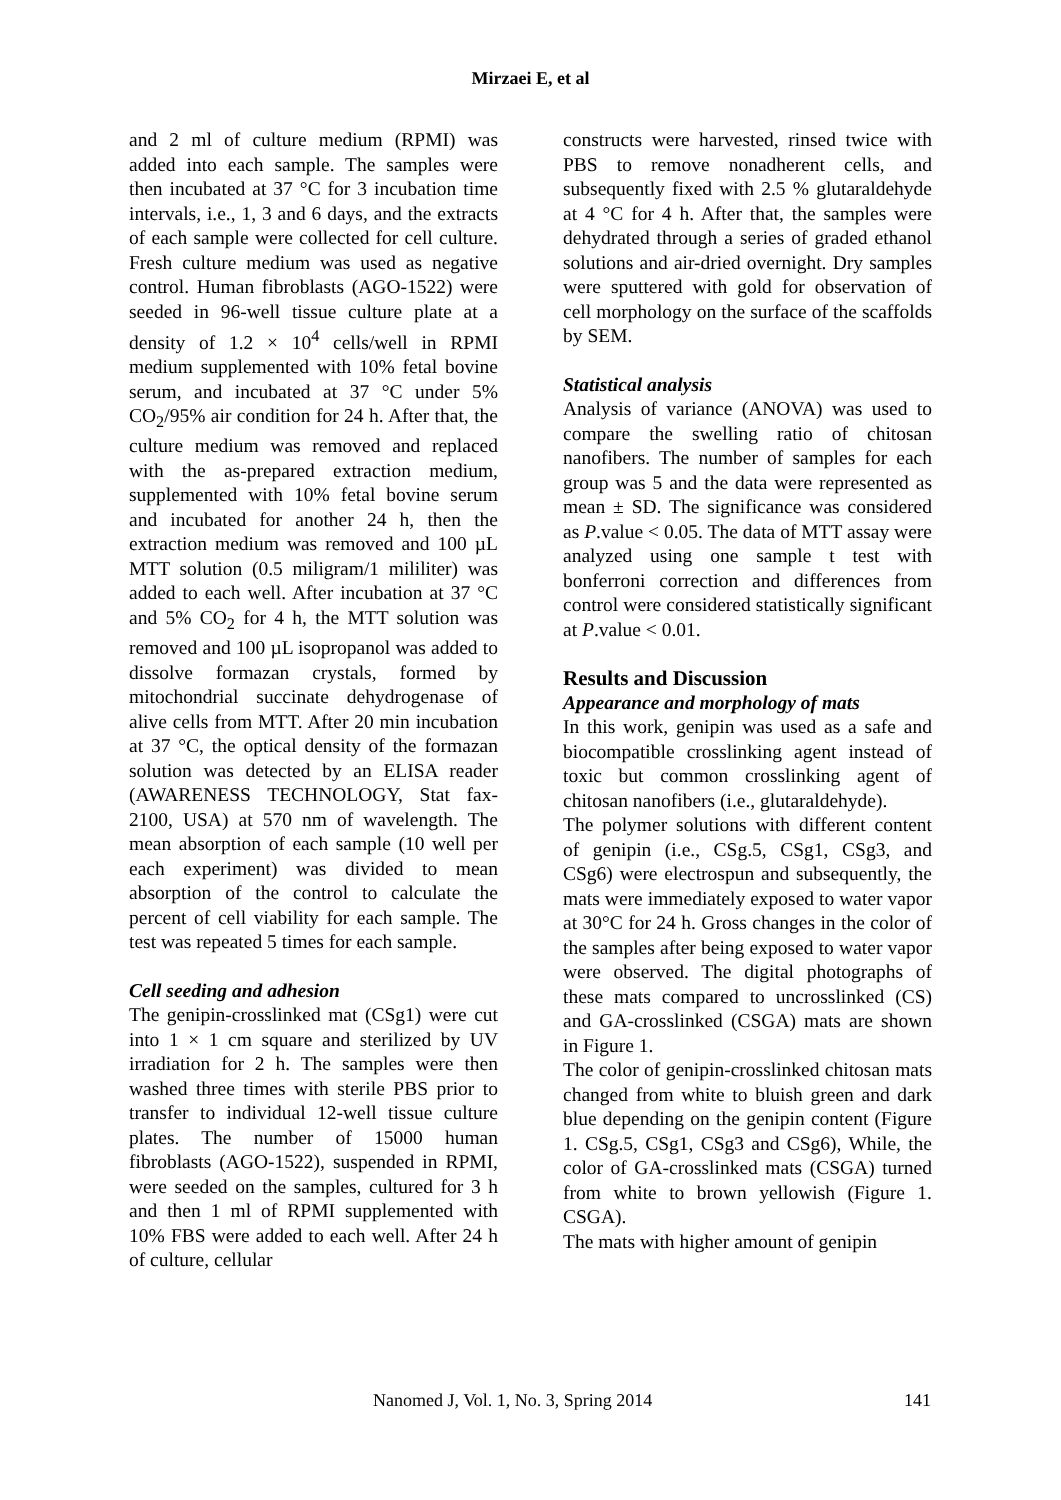Mirzaei E, et al
and 2 ml of culture medium (RPMI) was added into each sample. The samples were then incubated at 37 °C for 3 incubation time intervals, i.e., 1, 3 and 6 days, and the extracts of each sample were collected for cell culture. Fresh culture medium was used as negative control. Human fibroblasts (AGO-1522) were seeded in 96-well tissue culture plate at a density of 1.2 × 10<sup>4</sup> cells/well in RPMI medium supplemented with 10% fetal bovine serum, and incubated at 37 °C under 5% CO<sub>2</sub>/95% air condition for 24 h. After that, the culture medium was removed and replaced with the as-prepared extraction medium, supplemented with 10% fetal bovine serum and incubated for another 24 h, then the extraction medium was removed and 100 µL MTT solution (0.5 miligram/1 mililiter) was added to each well. After incubation at 37 °C and 5% CO<sub>2</sub> for 4 h, the MTT solution was removed and 100 µL isopropanol was added to dissolve formazan crystals, formed by mitochondrial succinate dehydrogenase of alive cells from MTT. After 20 min incubation at 37 °C, the optical density of the formazan solution was detected by an ELISA reader (AWARENESS TECHNOLOGY, Stat fax-2100, USA) at 570 nm of wavelength. The mean absorption of each sample (10 well per each experiment) was divided to mean absorption of the control to calculate the percent of cell viability for each sample. The test was repeated 5 times for each sample.
Cell seeding and adhesion
The genipin-crosslinked mat (CSg1) were cut into 1 × 1 cm square and sterilized by UV irradiation for 2 h. The samples were then washed three times with sterile PBS prior to transfer to individual 12-well tissue culture plates. The number of 15000 human fibroblasts (AGO-1522), suspended in RPMI, were seeded on the samples, cultured for 3 h and then 1 ml of RPMI supplemented with 10% FBS were added to each well. After 24 h of culture, cellular
constructs were harvested, rinsed twice with PBS to remove nonadherent cells, and subsequently fixed with 2.5 % glutaraldehyde at 4 °C for 4 h. After that, the samples were dehydrated through a series of graded ethanol solutions and air-dried overnight. Dry samples were sputtered with gold for observation of cell morphology on the surface of the scaffolds by SEM.
Statistical analysis
Analysis of variance (ANOVA) was used to compare the swelling ratio of chitosan nanofibers. The number of samples for each group was 5 and the data were represented as mean ± SD. The significance was considered as P.value < 0.05. The data of MTT assay were analyzed using one sample t test with bonferroni correction and differences from control were considered statistically significant at P.value < 0.01.
Results and Discussion
Appearance and morphology of mats
In this work, genipin was used as a safe and biocompatible crosslinking agent instead of toxic but common crosslinking agent of chitosan nanofibers (i.e., glutaraldehyde).
The polymer solutions with different content of genipin (i.e., CSg.5, CSg1, CSg3, and CSg6) were electrospun and subsequently, the mats were immediately exposed to water vapor at 30°C for 24 h. Gross changes in the color of the samples after being exposed to water vapor were observed. The digital photographs of these mats compared to uncrosslinked (CS) and GA-crosslinked (CSGA) mats are shown in Figure 1.
The color of genipin-crosslinked chitosan mats changed from white to bluish green and dark blue depending on the genipin content (Figure 1. CSg.5, CSg1, CSg3 and CSg6), While, the color of GA-crosslinked mats (CSGA) turned from white to brown yellowish (Figure 1. CSGA).
The mats with higher amount of genipin
Nanomed J, Vol. 1, No. 3, Spring 2014 141